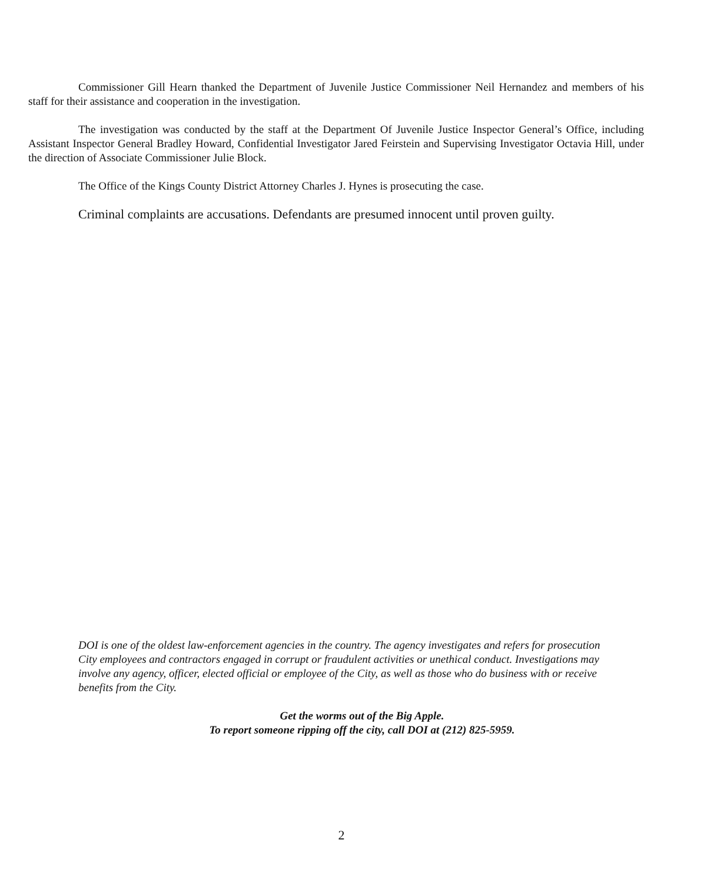Commissioner Gill Hearn thanked the Department of Juvenile Justice Commissioner Neil Hernandez and members of his staff for their assistance and cooperation in the investigation.
The investigation was conducted by the staff at the Department Of Juvenile Justice Inspector General’s Office, including Assistant Inspector General Bradley Howard, Confidential Investigator Jared Feirstein and Supervising Investigator Octavia Hill, under the direction of Associate Commissioner Julie Block.
The Office of the Kings County District Attorney Charles J. Hynes is prosecuting the case.
Criminal complaints are accusations. Defendants are presumed innocent until proven guilty.
DOI is one of the oldest law-enforcement agencies in the country. The agency investigates and refers for prosecution City employees and contractors engaged in corrupt or fraudulent activities or unethical conduct. Investigations may involve any agency, officer, elected official or employee of the City, as well as those who do business with or receive benefits from the City.
Get the worms out of the Big Apple.
To report someone ripping off the city, call DOI at (212) 825-5959.
2